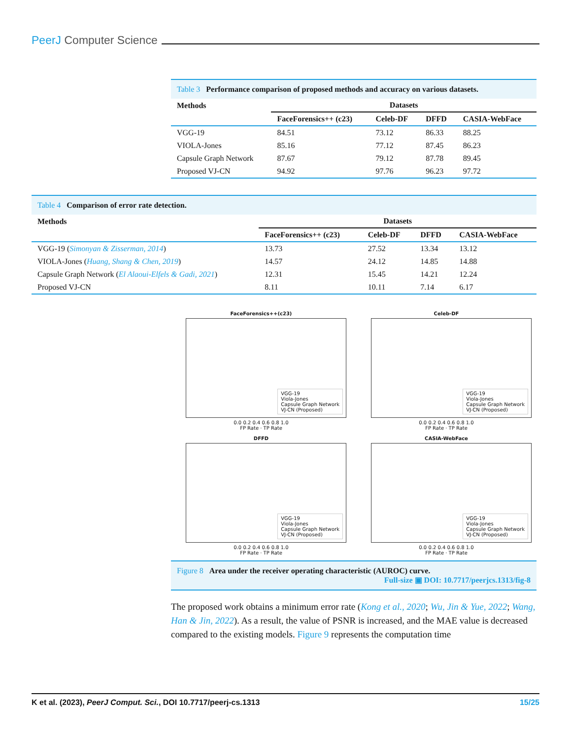PeerJ Computer Science
Table 3 Performance comparison of proposed methods and accuracy on various datasets.
| Methods | Datasets | | | |
| --- | --- | --- | --- | --- |
| | FaceForensics++ (c23) | Celeb-DF | DFFD | CASIA-WebFace |
| VGG-19 | 84.51 | 73.12 | 86.33 | 88.25 |
| VIOLA-Jones | 85.16 | 77.12 | 87.45 | 86.23 |
| Capsule Graph Network | 87.67 | 79.12 | 87.78 | 89.45 |
| Proposed VJ-CN | 94.92 | 97.76 | 96.23 | 97.72 |
Table 4 Comparison of error rate detection.
| Methods | Datasets | | | |
| --- | --- | --- | --- | --- |
| | FaceForensics++ (c23) | Celeb-DF | DFFD | CASIA-WebFace |
| VGG-19 ( Simonyan & Zisserman, 2014 ) | 13.73 | 27.52 | 13.34 | 13.12 |
| VIOLA-Jones ( Huang, Shang & Chen, 2019 ) | 14.57 | 24.12 | 14.85 | 14.88 |
| Capsule Graph Network ( El Alaoui-Elfels & Gadi, 2021 ) | 12.31 | 15.45 | 14.21 | 12.24 |
| Proposed VJ-CN | 8.11 | 10.11 | 7.14 | 6.17 |
FaceForensics++(c23)
VGG-19
Viola-Jones
Capsule Graph Network
VJ-CN (Proposed)
0.0 0.2 0.4 0.6 0.8 1.0
FP Rate · TP Rate
Celeb-DF
VGG-19
Viola-Jones
Capsule Graph Network
VJ-CN (Proposed)
0.0 0.2 0.4 0.6 0.8 1.0
FP Rate · TP Rate
DFFD
VGG-19
Viola-Jones
Capsule Graph Network
VJ-CN (Proposed)
0.0 0.2 0.4 0.6 0.8 1.0
FP Rate · TP Rate
CASIA-WebFace
VGG-19
Viola-Jones
Capsule Graph Network
VJ-CN (Proposed)
0.0 0.2 0.4 0.6 0.8 1.0
FP Rate · TP Rate
Figure 8 Area under the receiver operating characteristic (AUROC) curve.
Full-size ▣ DOI: 10.7717/peerjcs.1313/fig-8
The proposed work obtains a minimum error rate (Kong et al., 2020; Wu, Jin & Yue, 2022; Wang, Han & Jin, 2022). As a result, the value of PSNR is increased, and the MAE value is decreased compared to the existing models. Figure 9 represents the computation time
K et al. (2023), PeerJ Comput. Sci., DOI 10.7717/peerj-cs.1313 15/25